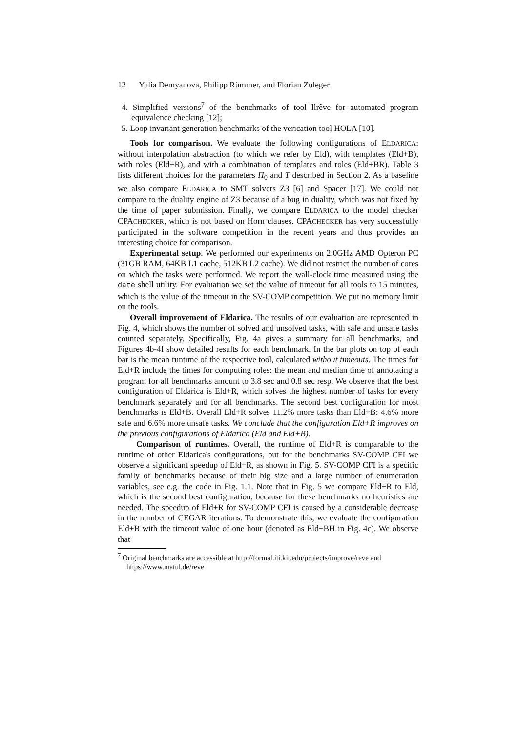12 Yulia Demyanova, Philipp Rümmer, and Florian Zuleger
4. Simplified versions<sup>7</sup> of the benchmarks of tool llrêve for automated program equivalence checking [12];
5. Loop invariant generation benchmarks of the verication tool HOLA [10].
Tools for comparison. We evaluate the following configurations of ELDARICA: without interpolation abstraction (to which we refer by Eld), with templates (Eld+B), with roles (Eld+R), and with a combination of templates and roles (Eld+BR). Table 3 lists different choices for the parameters Π<sub>0</sub> and T described in Section 2. As a baseline we also compare ELDARICA to SMT solvers Z3 [6] and Spacer [17]. We could not compare to the duality engine of Z3 because of a bug in duality, which was not fixed by the time of paper submission. Finally, we compare ELDARICA to the model checker CPACHECKER, which is not based on Horn clauses. CPACHECKER has very successfully participated in the software competition in the recent years and thus provides an interesting choice for comparison.
Experimental setup. We performed our experiments on 2.0GHz AMD Opteron PC (31GB RAM, 64KB L1 cache, 512KB L2 cache). We did not restrict the number of cores on which the tasks were performed. We report the wall-clock time measured using the date shell utility. For evaluation we set the value of timeout for all tools to 15 minutes, which is the value of the timeout in the SV-COMP competition. We put no memory limit on the tools.
Overall improvement of Eldarica. The results of our evaluation are represented in Fig. 4, which shows the number of solved and unsolved tasks, with safe and unsafe tasks counted separately. Specifically, Fig. 4a gives a summary for all benchmarks, and Figures 4b-4f show detailed results for each benchmark. In the bar plots on top of each bar is the mean runtime of the respective tool, calculated without timeouts. The times for Eld+R include the times for computing roles: the mean and median time of annotating a program for all benchmarks amount to 3.8 sec and 0.8 sec resp. We observe that the best configuration of Eldarica is Eld+R, which solves the highest number of tasks for every benchmark separately and for all benchmarks. The second best configuration for most benchmarks is Eld+B. Overall Eld+R solves 11.2% more tasks than Eld+B: 4.6% more safe and 6.6% more unsafe tasks. We conclude that the configuration Eld+R improves on the previous configurations of Eldarica (Eld and Eld+B).
Comparison of runtimes. Overall, the runtime of Eld+R is comparable to the runtime of other Eldarica's configurations, but for the benchmarks SV-COMP CFI we observe a significant speedup of Eld+R, as shown in Fig. 5. SV-COMP CFI is a specific family of benchmarks because of their big size and a large number of enumeration variables, see e.g. the code in Fig. 1.1. Note that in Fig. 5 we compare Eld+R to Eld, which is the second best configuration, because for these benchmarks no heuristics are needed. The speedup of Eld+R for SV-COMP CFI is caused by a considerable decrease in the number of CEGAR iterations. To demonstrate this, we evaluate the configuration Eld+B with the timeout value of one hour (denoted as Eld+BH in Fig. 4c). We observe that
<sup>7</sup> Original benchmarks are accessible at http://formal.iti.kit.edu/projects/improve/reve and https://www.matul.de/reve